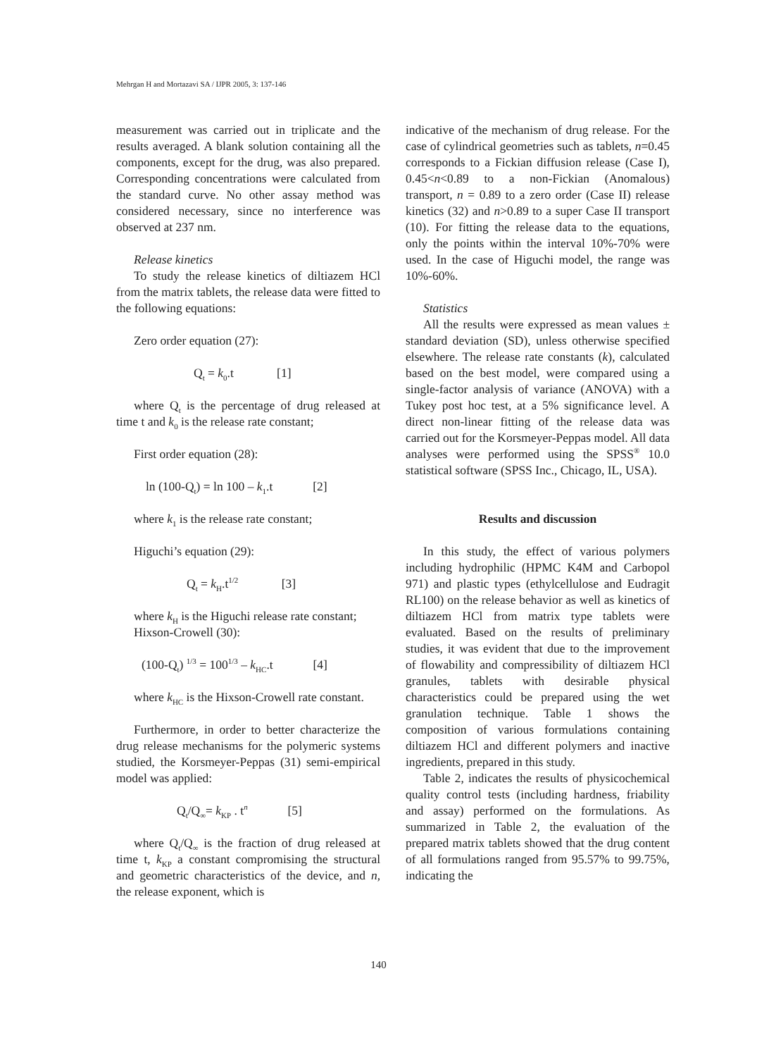Mehrgan H and Mortazavi SA / IJPR 2005, 3: 137-146
measurement was carried out in triplicate and the results averaged. A blank solution containing all the components, except for the drug, was also prepared. Corresponding concentrations were calculated from the standard curve. No other assay method was considered necessary, since no interference was observed at 237 nm.
Release kinetics
To study the release kinetics of diltiazem HCl from the matrix tablets, the release data were fitted to the following equations:
Zero order equation (27):
Q<sub>t</sub> = k<sub>0</sub>.t [1]
where Q<sub>t</sub> is the percentage of drug released at time t and k<sub>0</sub> is the release rate constant;
First order equation (28):
ln (100-Q<sub>t</sub>) = ln 100 – k<sub>1</sub>.t [2]
where k<sub>1</sub> is the release rate constant;
Higuchi’s equation (29):
Q<sub>t</sub> = k<sub>H</sub>.t<sup>1/2</sup> [3]
where k<sub>H</sub> is the Higuchi release rate constant;
Hixson-Crowell (30):
(100-Q<sub>t</sub>) <sup>1/3</sup> = 100<sup>1/3</sup> – k<sub>HC</sub>.t [4]
where k<sub>HC</sub> is the Hixson-Crowell rate constant.
Furthermore, in order to better characterize the drug release mechanisms for the polymeric systems studied, the Korsmeyer-Peppas (31) semi-empirical model was applied:
Q<sub>t</sub>/Q<sub>∞</sub>= k<sub>KP</sub> . t<sup>n</sup> [5]
where Q<sub>t</sub>/Q<sub>∞</sub> is the fraction of drug released at time t, k<sub>KP</sub> a constant compromising the structural and geometric characteristics of the device, and n, the release exponent, which is
indicative of the mechanism of drug release. For the case of cylindrical geometries such as tablets, n=0.45 corresponds to a Fickian diffusion release (Case I), 0.45<n<0.89 to a non-Fickian (Anomalous) transport, n = 0.89 to a zero order (Case II) release kinetics (32) and n>0.89 to a super Case II transport (10). For fitting the release data to the equations, only the points within the interval 10%-70% were used. In the case of Higuchi model, the range was 10%-60%.
Statistics
All the results were expressed as mean values ± standard deviation (SD), unless otherwise specified elsewhere. The release rate constants (k), calculated based on the best model, were compared using a single-factor analysis of variance (ANOVA) with a Tukey post hoc test, at a 5% significance level. A direct non-linear fitting of the release data was carried out for the Korsmeyer-Peppas model. All data analyses were performed using the SPSS<sup>®</sup> 10.0 statistical software (SPSS Inc., Chicago, IL, USA).
Results and discussion
In this study, the effect of various polymers including hydrophilic (HPMC K4M and Carbopol 971) and plastic types (ethylcellulose and Eudragit RL100) on the release behavior as well as kinetics of diltiazem HCl from matrix type tablets were evaluated. Based on the results of preliminary studies, it was evident that due to the improvement of flowability and compressibility of diltiazem HCl granules, tablets with desirable physical characteristics could be prepared using the wet granulation technique. Table 1 shows the composition of various formulations containing diltiazem HCl and different polymers and inactive ingredients, prepared in this study.
Table 2, indicates the results of physicochemical quality control tests (including hardness, friability and assay) performed on the formulations. As summarized in Table 2, the evaluation of the prepared matrix tablets showed that the drug content of all formulations ranged from 95.57% to 99.75%, indicating the
140